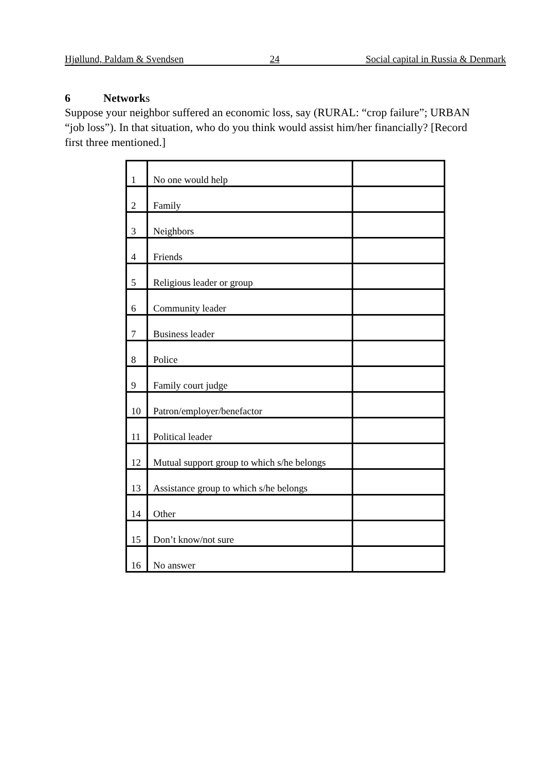Hjøllund, Paldam & Svendsen 24 Social capital in Russia & Denmark
6 Network s
Suppose your neighbor suffered an economic loss, say (RURAL: “crop failure”; URBAN “job loss”). In that situation, who do you think would assist him/her financially? [Record first three mentioned.]
| 1 | No one would help | |
| 2 | Family | |
| 3 | Neighbors | |
| 4 | Friends | |
| 5 | Religious leader or group | |
| 6 | Community leader | |
| 7 | Business leader | |
| 8 | Police | |
| 9 | Family court judge | |
| 10 | Patron/employer/benefactor | |
| 11 | Political leader | |
| 12 | Mutual support group to which s/he belongs | |
| 13 | Assistance group to which s/he belongs | |
| 14 | Other | |
| 15 | Don’t know/not sure | |
| 16 | No answer | |